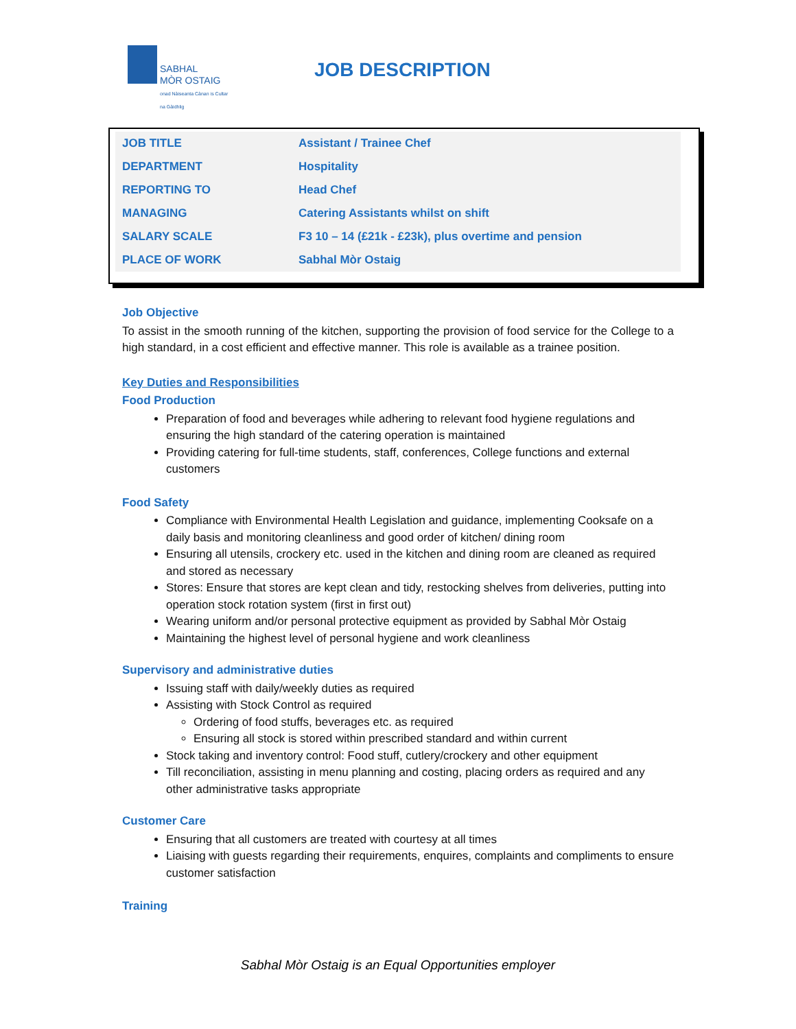SABHAL
MÒR OSTAIG
onad Nàiseanta Cànan is Cultar na Gàidhlig
JOB DESCRIPTION
| JOB TITLE | Assistant / Trainee Chef |
| DEPARTMENT | Hospitality |
| REPORTING TO | Head Chef |
| MANAGING | Catering Assistants whilst on shift |
| SALARY SCALE | F3 10 – 14 (£21k - £23k), plus overtime and pension |
| PLACE OF WORK | Sabhal Mòr Ostaig |
Job Objective
To assist in the smooth running of the kitchen, supporting the provision of food service for the College to a high standard, in a cost efficient and effective manner. This role is available as a trainee position.
Key Duties and Responsibilities
Food Production
Preparation of food and beverages while adhering to relevant food hygiene regulations and ensuring the high standard of the catering operation is maintained
Providing catering for full-time students, staff, conferences, College functions and external customers
Food Safety
Compliance with Environmental Health Legislation and guidance, implementing Cooksafe on a daily basis and monitoring cleanliness and good order of kitchen/ dining room
Ensuring all utensils, crockery etc. used in the kitchen and dining room are cleaned as required and stored as necessary
Stores: Ensure that stores are kept clean and tidy, restocking shelves from deliveries, putting into operation stock rotation system (first in first out)
Wearing uniform and/or personal protective equipment as provided by Sabhal Mòr Ostaig
Maintaining the highest level of personal hygiene and work cleanliness
Supervisory and administrative duties
Issuing staff with daily/weekly duties as required
Assisting with Stock Control as required
Ordering of food stuffs, beverages etc. as required
Ensuring all stock is stored within prescribed standard and within current
Stock taking and inventory control: Food stuff, cutlery/crockery and other equipment
Till reconciliation, assisting in menu planning and costing, placing orders as required and any other administrative tasks appropriate
Customer Care
Ensuring that all customers are treated with courtesy at all times
Liaising with guests regarding their requirements, enquires, complaints and compliments to ensure customer satisfaction
Training
Sabhal Mòr Ostaig is an Equal Opportunities employer